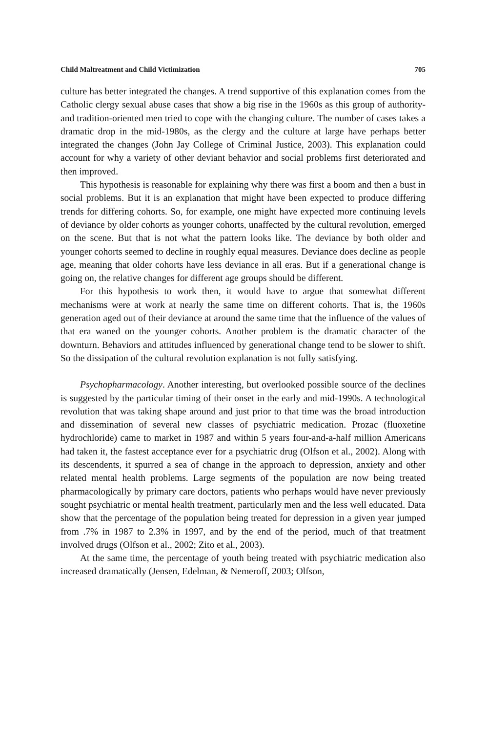Child Maltreatment and Child Victimization 705
culture has better integrated the changes. A trend supportive of this explanation comes from the Catholic clergy sexual abuse cases that show a big rise in the 1960s as this group of authority- and tradition-oriented men tried to cope with the changing culture. The number of cases takes a dramatic drop in the mid-1980s, as the clergy and the culture at large have perhaps better integrated the changes (John Jay College of Criminal Justice, 2003). This explanation could account for why a variety of other deviant behavior and social problems first deteriorated and then improved.
This hypothesis is reasonable for explaining why there was first a boom and then a bust in social problems. But it is an explanation that might have been expected to produce differing trends for differing cohorts. So, for example, one might have expected more continuing levels of deviance by older cohorts as younger cohorts, unaffected by the cultural revolution, emerged on the scene. But that is not what the pattern looks like. The deviance by both older and younger cohorts seemed to decline in roughly equal measures. Deviance does decline as people age, meaning that older cohorts have less deviance in all eras. But if a generational change is going on, the relative changes for different age groups should be different.
For this hypothesis to work then, it would have to argue that somewhat different mechanisms were at work at nearly the same time on different cohorts. That is, the 1960s generation aged out of their deviance at around the same time that the influence of the values of that era waned on the younger cohorts. Another problem is the dramatic character of the downturn. Behaviors and attitudes influenced by generational change tend to be slower to shift. So the dissipation of the cultural revolution explanation is not fully satisfying.
Psychopharmacology. Another interesting, but overlooked possible source of the declines is suggested by the particular timing of their onset in the early and mid-1990s. A technological revolution that was taking shape around and just prior to that time was the broad introduction and dissemination of several new classes of psychiatric medication. Prozac (fluoxetine hydrochloride) came to market in 1987 and within 5 years four-and-a-half million Americans had taken it, the fastest acceptance ever for a psychiatric drug (Olfson et al., 2002). Along with its descendents, it spurred a sea of change in the approach to depression, anxiety and other related mental health problems. Large segments of the population are now being treated pharmacologically by primary care doctors, patients who perhaps would have never previously sought psychiatric or mental health treatment, particularly men and the less well educated. Data show that the percentage of the population being treated for depression in a given year jumped from .7% in 1987 to 2.3% in 1997, and by the end of the period, much of that treatment involved drugs (Olfson et al., 2002; Zito et al., 2003).
At the same time, the percentage of youth being treated with psychiatric medication also increased dramatically (Jensen, Edelman, & Nemeroff, 2003; Olfson,